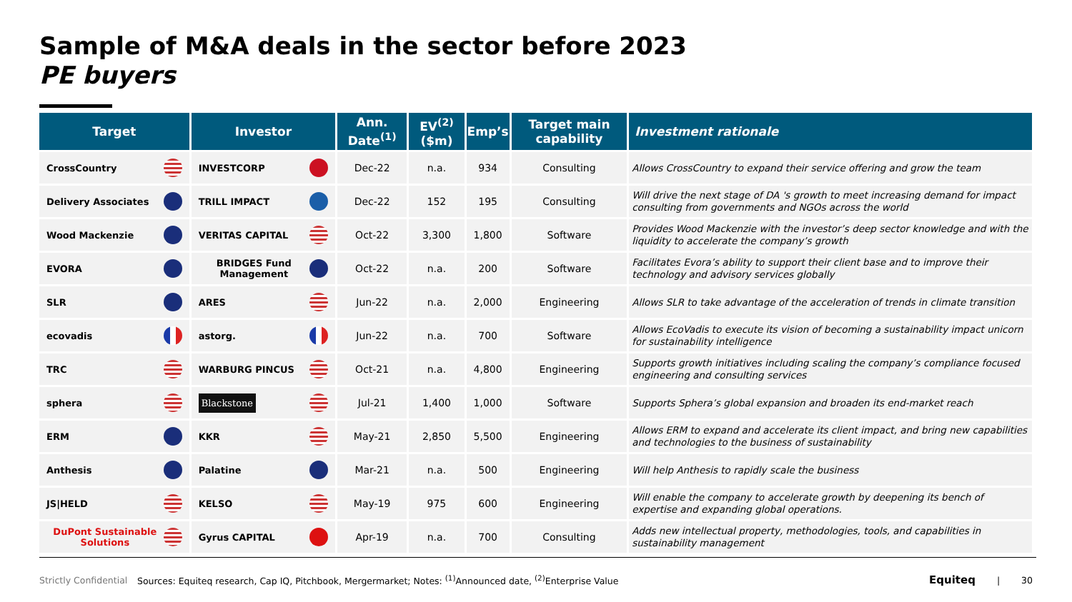Sample of M&A deals in the sector before 2023
PE buyers
| Target | Investor | Ann. Date<sup>(1)</sup> | EV<sup>(2)</sup> ($m) | Emp’s | Target main capability | Investment rationale |
| --- | --- | --- | --- | --- | --- | --- |
| CrossCountry | INVESTCORP | Dec-22 | n.a. | 934 | Consulting | Allows CrossCountry to expand their service offering and grow the team |
| Delivery Associates | TRILL IMPACT | Dec-22 | 152 | 195 | Consulting | Will drive the next stage of DA 's growth to meet increasing demand for impact consulting from governments and NGOs across the world |
| Wood Mackenzie | VERITAS CAPITAL | Oct-22 | 3,300 | 1,800 | Software | Provides Wood Mackenzie with the investor’s deep sector knowledge and with the liquidity to accelerate the company’s growth |
| EVORA | BRIDGES Fund Management | Oct-22 | n.a. | 200 | Software | Facilitates Evora’s ability to support their client base and to improve their technology and advisory services globally |
| SLR | ARES | Jun-22 | n.a. | 2,000 | Engineering | Allows SLR to take advantage of the acceleration of trends in climate transition |
| ecovadis | astorg. | Jun-22 | n.a. | 700 | Software | Allows EcoVadis to execute its vision of becoming a sustainability impact unicorn for sustainability intelligence |
| TRC | WARBURG PINCUS | Oct-21 | n.a. | 4,800 | Engineering | Supports growth initiatives including scaling the company’s compliance focused engineering and consulting services |
| sphera | Blackstone | Jul-21 | 1,400 | 1,000 | Software | Supports Sphera’s global expansion and broaden its end-market reach |
| ERM | KKR | May-21 | 2,850 | 5,500 | Engineering | Allows ERM to expand and accelerate its client impact, and bring new capabilities and technologies to the business of sustainability |
| Anthesis | Palatine | Mar-21 | n.a. | 500 | Engineering | Will help Anthesis to rapidly scale the business |
| JS/HELD | KELSO | May-19 | 975 | 600 | Engineering | Will enable the company to accelerate growth by deepening its bench of expertise and expanding global operations. |
| DuPont Sustainable Solutions | Gyrus CAPITAL | Apr-19 | n.a. | 700 | Consulting | Adds new intellectual property, methodologies, tools, and capabilities in sustainability management |
Strictly Confidential Sources: Equiteq research, Cap IQ, Pitchbook, Mergermarket; Notes: <sup>(1)</sup>Announced date, <sup>(2)</sup>Enterprise Value Equiteq | 30